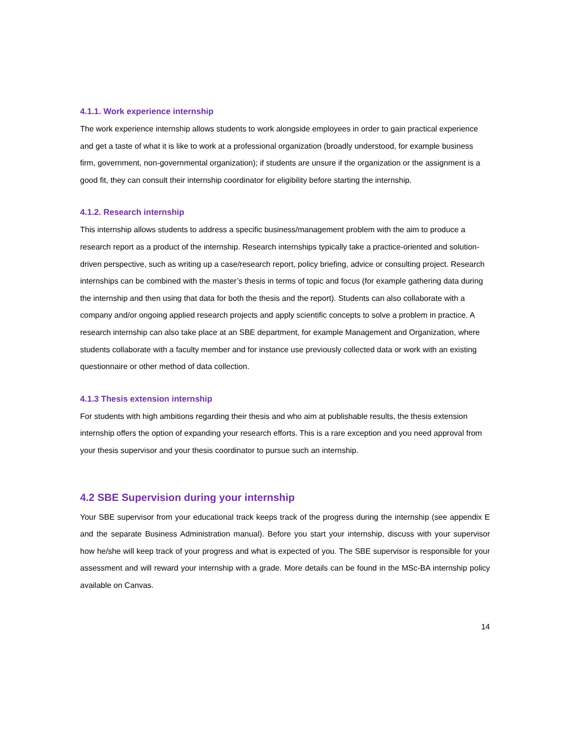4.1.1. Work experience internship
The work experience internship allows students to work alongside employees in order to gain practical experience and get a taste of what it is like to work at a professional organization (broadly understood, for example business firm, government, non-governmental organization); if students are unsure if the organization or the assignment is a good fit, they can consult their internship coordinator for eligibility before starting the internship.
4.1.2. Research internship
This internship allows students to address a specific business/management problem with the aim to produce a research report as a product of the internship. Research internships typically take a practice-oriented and solution-driven perspective, such as writing up a case/research report, policy briefing, advice or consulting project. Research internships can be combined with the master’s thesis in terms of topic and focus (for example gathering data during the internship and then using that data for both the thesis and the report). Students can also collaborate with a company and/or ongoing applied research projects and apply scientific concepts to solve a problem in practice. A research internship can also take place at an SBE department, for example Management and Organization, where students collaborate with a faculty member and for instance use previously collected data or work with an existing questionnaire or other method of data collection.
4.1.3 Thesis extension internship
For students with high ambitions regarding their thesis and who aim at publishable results, the thesis extension internship offers the option of expanding your research efforts. This is a rare exception and you need approval from your thesis supervisor and your thesis coordinator to pursue such an internship.
4.2 SBE Supervision during your internship
Your SBE supervisor from your educational track keeps track of the progress during the internship (see appendix E and the separate Business Administration manual). Before you start your internship, discuss with your supervisor how he/she will keep track of your progress and what is expected of you. The SBE supervisor is responsible for your assessment and will reward your internship with a grade. More details can be found in the MSc-BA internship policy available on Canvas.
14